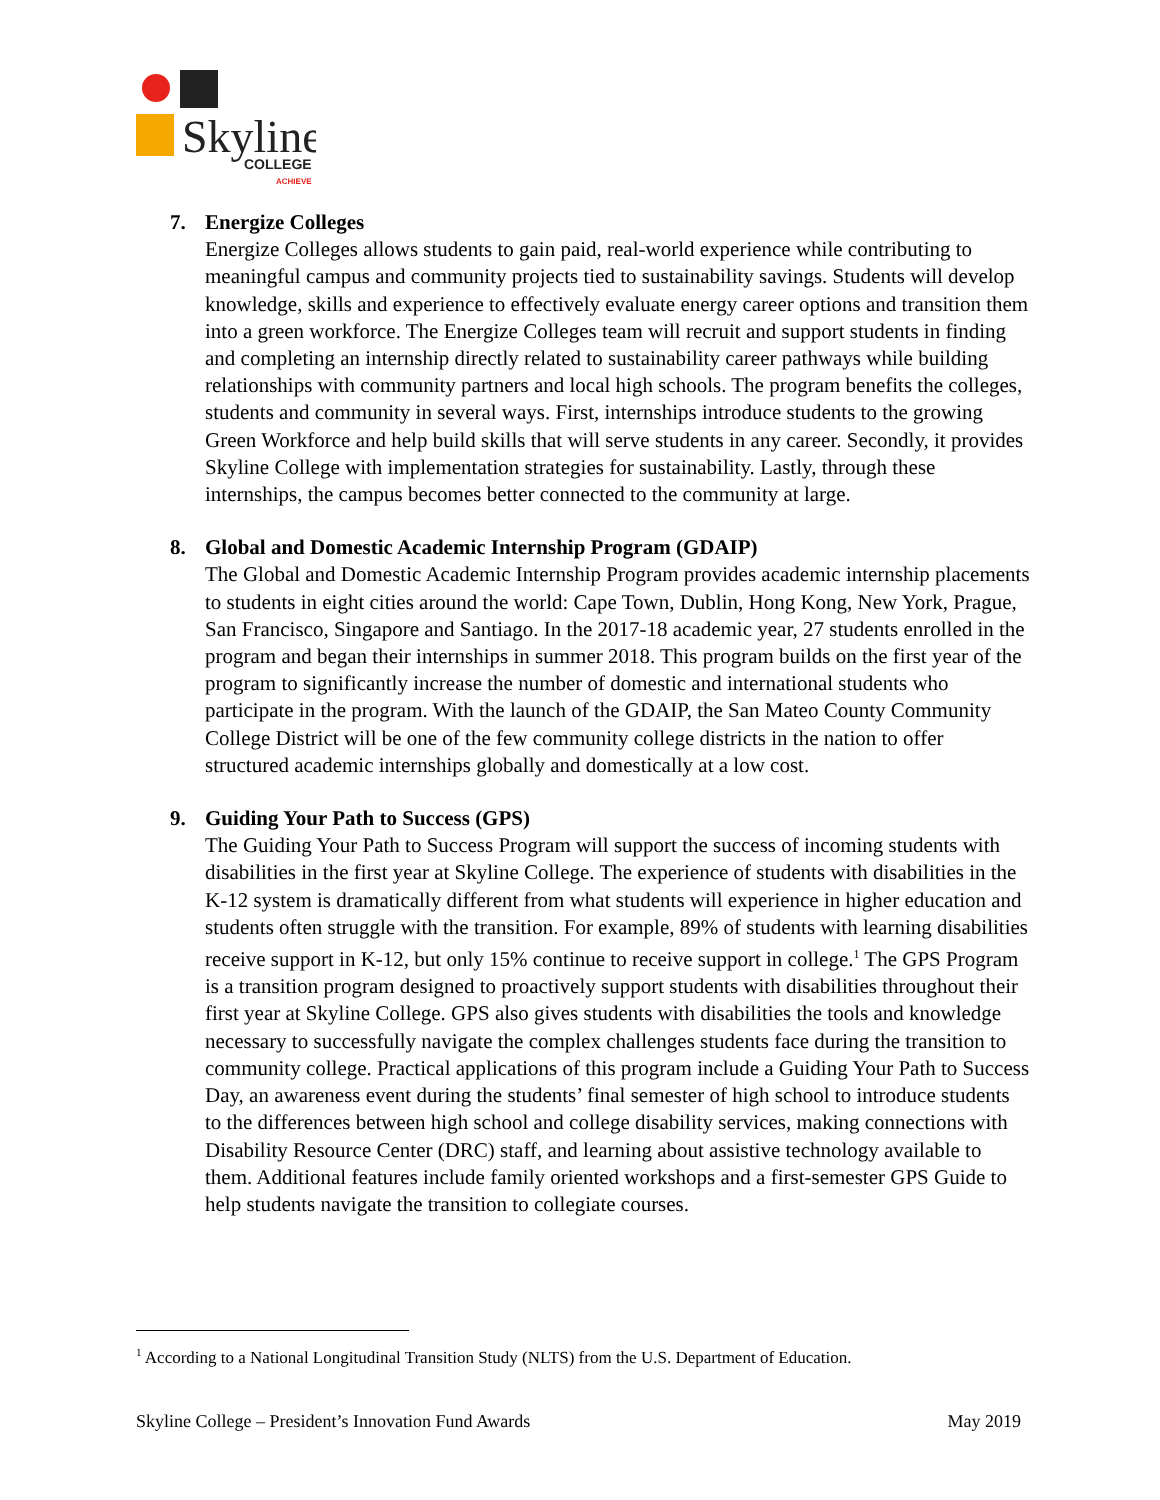Skyline
COLLEGE
ACHIEVE
7. Energize Colleges
Energize Colleges allows students to gain paid, real-world experience while contributing to meaningful campus and community projects tied to sustainability savings. Students will develop knowledge, skills and experience to effectively evaluate energy career options and transition them into a green workforce. The Energize Colleges team will recruit and support students in finding and completing an internship directly related to sustainability career pathways while building relationships with community partners and local high schools. The program benefits the colleges, students and community in several ways. First, internships introduce students to the growing Green Workforce and help build skills that will serve students in any career. Secondly, it provides Skyline College with implementation strategies for sustainability. Lastly, through these internships, the campus becomes better connected to the community at large.
8. Global and Domestic Academic Internship Program (GDAIP)
The Global and Domestic Academic Internship Program provides academic internship placements to students in eight cities around the world: Cape Town, Dublin, Hong Kong, New York, Prague, San Francisco, Singapore and Santiago. In the 2017-18 academic year, 27 students enrolled in the program and began their internships in summer 2018. This program builds on the first year of the program to significantly increase the number of domestic and international students who participate in the program. With the launch of the GDAIP, the San Mateo County Community College District will be one of the few community college districts in the nation to offer structured academic internships globally and domestically at a low cost.
9. Guiding Your Path to Success (GPS)
The Guiding Your Path to Success Program will support the success of incoming students with disabilities in the first year at Skyline College. The experience of students with disabilities in the K-12 system is dramatically different from what students will experience in higher education and students often struggle with the transition. For example, 89% of students with learning disabilities receive support in K-12, but only 15% continue to receive support in college.<sup>1</sup> The GPS Program is a transition program designed to proactively support students with disabilities throughout their first year at Skyline College. GPS also gives students with disabilities the tools and knowledge necessary to successfully navigate the complex challenges students face during the transition to community college. Practical applications of this program include a Guiding Your Path to Success Day, an awareness event during the students’ final semester of high school to introduce students to the differences between high school and college disability services, making connections with Disability Resource Center (DRC) staff, and learning about assistive technology available to them. Additional features include family oriented workshops and a first-semester GPS Guide to help students navigate the transition to collegiate courses.
<sup>1</sup> According to a National Longitudinal Transition Study (NLTS) from the U.S. Department of Education.
Skyline College – President’s Innovation Fund Awards May 2019